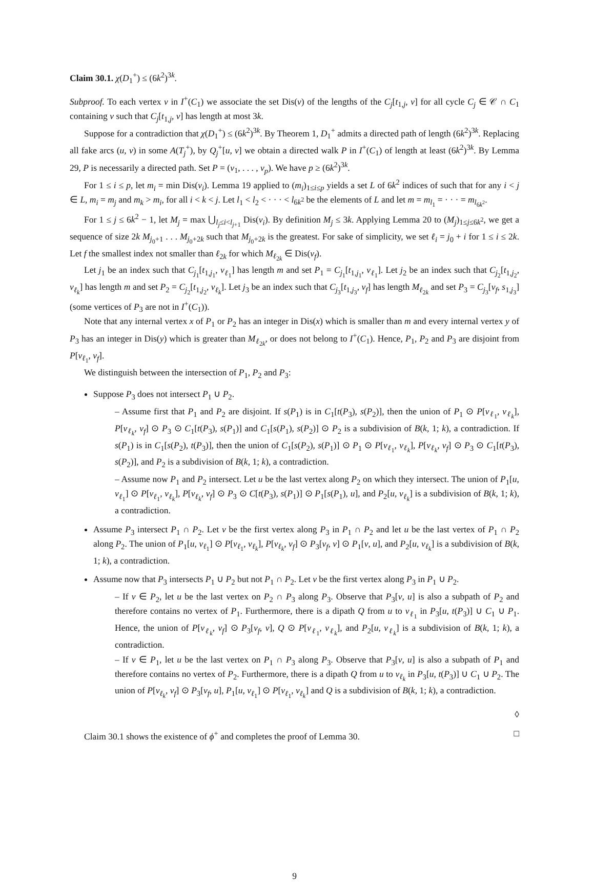Claim 30.1. χ(D<sub>1</sub><sup>+</sup>) ≤ (6k<sup>2</sup>)<sup>3k</sup>.
Subproof. To each vertex v in I<sup>+</sup>(C<sub>1</sub>) we associate the set Dis(v) of the lengths of the C<sub>j</sub>[t<sub>1,j</sub>, v] for all cycle C<sub>j</sub> ∈ 𝒞 ∩ C<sub>1</sub> containing v such that C<sub>j</sub>[t<sub>1,j</sub>, v] has length at most 3k.
Suppose for a contradiction that χ(D<sub>1</sub><sup>+</sup>) ≤ (6k<sup>2</sup>)<sup>3k</sup>. By Theorem 1, D<sub>1</sub><sup>+</sup> admits a directed path of length (6k<sup>2</sup>)<sup>3k</sup>. Replacing all fake arcs (u, v) in some A(T<sub>j</sub><sup>+</sup>), by Q<sub>j</sub><sup>+</sup>[u, v] we obtain a directed walk P in I<sup>+</sup>(C<sub>1</sub>) of length at least (6k<sup>2</sup>)<sup>3k</sup>. By Lemma 29, P is necessarily a directed path. Set P = (v<sub>1</sub>, . . . , v<sub>p</sub>). We have p ≥ (6k<sup>2</sup>)<sup>3k</sup>.
For 1 ≤ i ≤ p, let m<sub>i</sub> = min Dis(v<sub>i</sub>). Lemma 19 applied to (m<sub>i</sub>)<sub>1≤i≤p</sub> yields a set L of 6k<sup>2</sup> indices of such that for any i < j ∈ L, m<sub>i</sub> = m<sub>j</sub> and m<sub>k</sub> > m<sub>i</sub>, for all i < k < j. Let l<sub>1</sub> < l<sub>2</sub> < · · · < l<sub>6k<sup>2</sup></sub> be the elements of L and let m = m<sub>l<sub>1</sub></sub> = · · · = m<sub>l<sub>6k<sup>2</sup></sub></sub>.
For 1 ≤ j ≤ 6k<sup>2</sup> − 1, let M<sub>j</sub> = max ⋃<sub>l<sub>j</sub>≤i<l<sub>j+1</sub></sub> Dis(v<sub>i</sub>). By definition M<sub>j</sub> ≤ 3k. Applying Lemma 20 to (M<sub>j</sub>)<sub>1≤j≤6k<sup>2</sup></sub>, we get a sequence of size 2k M<sub>j<sub>0</sub>+1</sub> . . . M<sub>j<sub>0</sub>+2k</sub> such that M<sub>j<sub>0</sub>+2k</sub> is the greatest. For sake of simplicity, we set ℓ<sub>i</sub> = j<sub>0</sub> + i for 1 ≤ i ≤ 2k. Let f the smallest index not smaller than ℓ<sub>2k</sub> for which M<sub>ℓ<sub>2k</sub></sub> ∈ Dis(v<sub>f</sub>).
Let j<sub>1</sub> be an index such that C<sub>j<sub>1</sub></sub>[t<sub>1,j<sub>1</sub></sub>, v<sub>ℓ<sub>1</sub></sub>] has length m and set P<sub>1</sub> = C<sub>j<sub>1</sub></sub>[t<sub>1,j<sub>1</sub></sub>, v<sub>ℓ<sub>1</sub></sub>]. Let j<sub>2</sub> be an index such that C<sub>j<sub>2</sub></sub>[t<sub>1,j<sub>2</sub></sub>, v<sub>ℓ<sub>k</sub></sub>] has length m and set P<sub>2</sub> = C<sub>j<sub>2</sub></sub>[t<sub>1,j<sub>2</sub></sub>, v<sub>ℓ<sub>k</sub></sub>]. Let j<sub>3</sub> be an index such that C<sub>j<sub>3</sub></sub>[t<sub>1,j<sub>3</sub></sub>, v<sub>f</sub>] has length M<sub>ℓ<sub>2k</sub></sub> and set P<sub>3</sub> = C<sub>j<sub>3</sub></sub>[v<sub>f</sub>, s<sub>1,j<sub>3</sub></sub>] (some vertices of P<sub>3</sub> are not in I<sup>+</sup>(C<sub>1</sub>)).
Note that any internal vertex x of P<sub>1</sub> or P<sub>2</sub> has an integer in Dis(x) which is smaller than m and every internal vertex y of P<sub>3</sub> has an integer in Dis(y) which is greater than M<sub>ℓ<sub>2k</sub></sub>, or does not belong to I<sup>+</sup>(C<sub>1</sub>). Hence, P<sub>1</sub>, P<sub>2</sub> and P<sub>3</sub> are disjoint from P[v<sub>ℓ<sub>1</sub></sub>, v<sub>f</sub>].
We distinguish between the intersection of P<sub>1</sub>, P<sub>2</sub> and P<sub>3</sub>:
Suppose P<sub>3</sub> does not intersect P<sub>1</sub> ∪ P<sub>2</sub>.
– Assume first that P<sub>1</sub> and P<sub>2</sub> are disjoint. If s(P<sub>1</sub>) is in C<sub>1</sub>[t(P<sub>3</sub>), s(P<sub>2</sub>)], then the union of P<sub>1</sub> ⊙ P[v<sub>ℓ<sub>1</sub></sub>, v<sub>ℓ<sub>k</sub></sub>], P[v<sub>ℓ<sub>k</sub></sub>, v<sub>f</sub>] ⊙ P<sub>3</sub> ⊙ C<sub>1</sub>[t(P<sub>3</sub>), s(P<sub>1</sub>)] and C<sub>1</sub>[s(P<sub>1</sub>), s(P<sub>2</sub>)] ⊙ P<sub>2</sub> is a subdivision of B(k, 1; k), a contradiction. If s(P<sub>1</sub>) is in C<sub>1</sub>[s(P<sub>2</sub>), t(P<sub>3</sub>)], then the union of C<sub>1</sub>[s(P<sub>2</sub>), s(P<sub>1</sub>)] ⊙ P<sub>1</sub> ⊙ P[v<sub>ℓ<sub>1</sub></sub>, v<sub>ℓ<sub>k</sub></sub>], P[v<sub>ℓ<sub>k</sub></sub>, v<sub>f</sub>] ⊙ P<sub>3</sub> ⊙ C<sub>1</sub>[t(P<sub>3</sub>), s(P<sub>2</sub>)], and P<sub>2</sub> is a subdivision of B(k, 1; k), a contradiction.
– Assume now P<sub>1</sub> and P<sub>2</sub> intersect. Let u be the last vertex along P<sub>2</sub> on which they intersect. The union of P<sub>1</sub>[u, v<sub>ℓ<sub>1</sub></sub>] ⊙ P[v<sub>ℓ<sub>1</sub></sub>, v<sub>ℓ<sub>k</sub></sub>], P[v<sub>ℓ<sub>k</sub></sub>, v<sub>f</sub>] ⊙ P<sub>3</sub> ⊙ C[t(P<sub>3</sub>), s(P<sub>1</sub>)] ⊙ P<sub>1</sub>[s(P<sub>1</sub>), u], and P<sub>2</sub>[u, v<sub>ℓ<sub>k</sub></sub>] is a subdivision of B(k, 1; k), a contradiction.
Assume P<sub>3</sub> intersect P<sub>1</sub> ∩ P<sub>2</sub>. Let v be the first vertex along P<sub>3</sub> in P<sub>1</sub> ∩ P<sub>2</sub> and let u be the last vertex of P<sub>1</sub> ∩ P<sub>2</sub> along P<sub>2</sub>. The union of P<sub>1</sub>[u, v<sub>ℓ<sub>1</sub></sub>] ⊙ P[v<sub>ℓ<sub>1</sub></sub>, v<sub>ℓ<sub>k</sub></sub>], P[v<sub>ℓ<sub>k</sub></sub>, v<sub>f</sub>] ⊙ P<sub>3</sub>[v<sub>f</sub>, v] ⊙ P<sub>1</sub>[v, u], and P<sub>2</sub>[u, v<sub>ℓ<sub>k</sub></sub>] is a subdivision of B(k, 1; k), a contradiction.
Assume now that P<sub>3</sub> intersects P<sub>1</sub> ∪ P<sub>2</sub> but not P<sub>1</sub> ∩ P<sub>2</sub>. Let v be the first vertex along P<sub>3</sub> in P<sub>1</sub> ∪ P<sub>2</sub>.
– If v ∈ P<sub>2</sub>, let u be the last vertex on P<sub>2</sub> ∩ P<sub>3</sub> along P<sub>3</sub>. Observe that P<sub>3</sub>[v, u] is also a subpath of P<sub>2</sub> and therefore contains no vertex of P<sub>1</sub>. Furthermore, there is a dipath Q from u to v<sub>ℓ<sub>1</sub></sub> in P<sub>3</sub>[u, t(P<sub>3</sub>)] ∪ C<sub>1</sub> ∪ P<sub>1</sub>. Hence, the union of P[v<sub>ℓ<sub>k</sub></sub>, v<sub>f</sub>] ⊙ P<sub>3</sub>[v<sub>f</sub>, v], Q ⊙ P[v<sub>ℓ<sub>1</sub></sub>, v<sub>ℓ<sub>k</sub></sub>], and P<sub>2</sub>[u, v<sub>ℓ<sub>k</sub></sub>] is a subdivision of B(k, 1; k), a contradiction.
– If v ∈ P<sub>1</sub>, let u be the last vertex on P<sub>1</sub> ∩ P<sub>3</sub> along P<sub>3</sub>. Observe that P<sub>3</sub>[v, u] is also a subpath of P<sub>1</sub> and therefore contains no vertex of P<sub>2</sub>. Furthermore, there is a dipath Q from u to v<sub>ℓ<sub>k</sub></sub> in P<sub>3</sub>[u, t(P<sub>3</sub>)] ∪ C<sub>1</sub> ∪ P<sub>2</sub>. The union of P[v<sub>ℓ<sub>k</sub></sub>, v<sub>f</sub>] ⊙ P<sub>3</sub>[v<sub>f</sub>, u], P<sub>1</sub>[u, v<sub>ℓ<sub>1</sub></sub>] ⊙ P[v<sub>ℓ<sub>1</sub></sub>, v<sub>ℓ<sub>k</sub></sub>] and Q is a subdivision of B(k, 1; k), a contradiction.
◊
Claim 30.1 shows the existence of ϕ<sup>+</sup> and completes the proof of Lemma 30. □
9